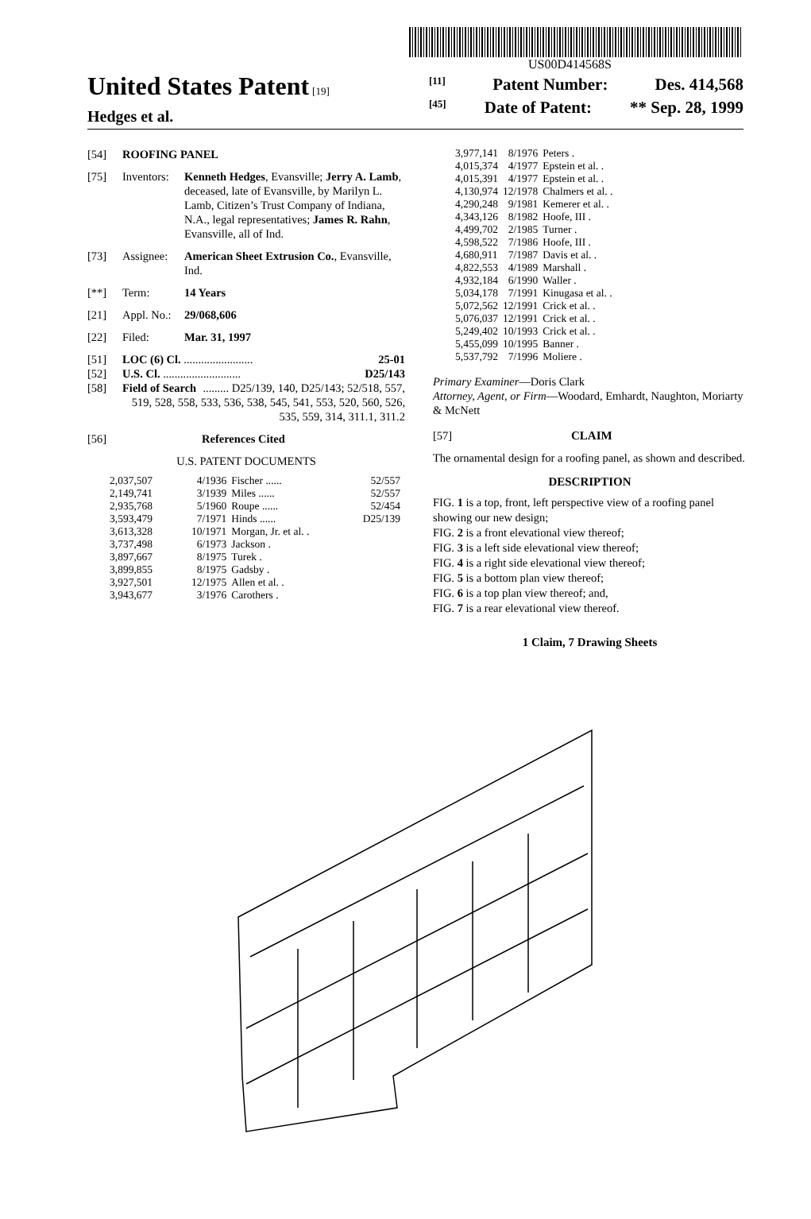US00D414568S
United States Patent [19]
Hedges et al.
[11] Patent Number: Des. 414,568
[45] Date of Patent: ** Sep. 28, 1999
[54] ROOFING PANEL
[75] Inventors: Kenneth Hedges, Evansville; Jerry A. Lamb, deceased, late of Evansville, by Marilyn L. Lamb, Citizen’s Trust Company of Indiana, N.A., legal representatives; James R. Rahn, Evansville, all of Ind.
[73] Assignee: American Sheet Extrusion Co., Evansville, Ind.
[**] Term: 14 Years
[21] Appl. No.: 29/068,606
[22] Filed: Mar. 31, 1997
[51] LOC (6) Cl. ........................ 25-01
[52] U.S. Cl. ........................... D25/143
[58] Field of Search ......... D25/139, 140, D25/143; 52/518, 557, 519, 528, 558, 533, 536, 538, 545, 541, 553, 520, 560, 526, 535, 559, 314, 311.1, 311.2
[56] References Cited
U.S. PATENT DOCUMENTS
| 2,037,507 | 4/1936 | Fischer ...... | 52/557 |
| 2,149,741 | 3/1939 | Miles ...... | 52/557 |
| 2,935,768 | 5/1960 | Roupe ...... | 52/454 |
| 3,593,479 | 7/1971 | Hinds ...... | D25/139 |
| 3,613,328 | 10/1971 | Morgan, Jr. et al. . | |
| 3,737,498 | 6/1973 | Jackson . | |
| 3,897,667 | 8/1975 | Turek . | |
| 3,899,855 | 8/1975 | Gadsby . | |
| 3,927,501 | 12/1975 | Allen et al. . | |
| 3,943,677 | 3/1976 | Carothers . | |
| 3,977,141 | 8/1976 | Peters . |
| 4,015,374 | 4/1977 | Epstein et al. . |
| 4,015,391 | 4/1977 | Epstein et al. . |
| 4,130,974 | 12/1978 | Chalmers et al. . |
| 4,290,248 | 9/1981 | Kemerer et al. . |
| 4,343,126 | 8/1982 | Hoofe, III . |
| 4,499,702 | 2/1985 | Turner . |
| 4,598,522 | 7/1986 | Hoofe, III . |
| 4,680,911 | 7/1987 | Davis et al. . |
| 4,822,553 | 4/1989 | Marshall . |
| 4,932,184 | 6/1990 | Waller . |
| 5,034,178 | 7/1991 | Kinugasa et al. . |
| 5,072,562 | 12/1991 | Crick et al. . |
| 5,076,037 | 12/1991 | Crick et al. . |
| 5,249,402 | 10/1993 | Crick et al. . |
| 5,455,099 | 10/1995 | Banner . |
| 5,537,792 | 7/1996 | Moliere . |
Primary Examiner—Doris Clark
Attorney, Agent, or Firm—Woodard, Emhardt, Naughton, Moriarty & McNett
[57] CLAIM
The ornamental design for a roofing panel, as shown and described.
DESCRIPTION
FIG. 1 is a top, front, left perspective view of a roofing panel showing our new design;
FIG. 2 is a front elevational view thereof;
FIG. 3 is a left side elevational view thereof;
FIG. 4 is a right side elevational view thereof;
FIG. 5 is a bottom plan view thereof;
FIG. 6 is a top plan view thereof; and,
FIG. 7 is a rear elevational view thereof.
1 Claim, 7 Drawing Sheets